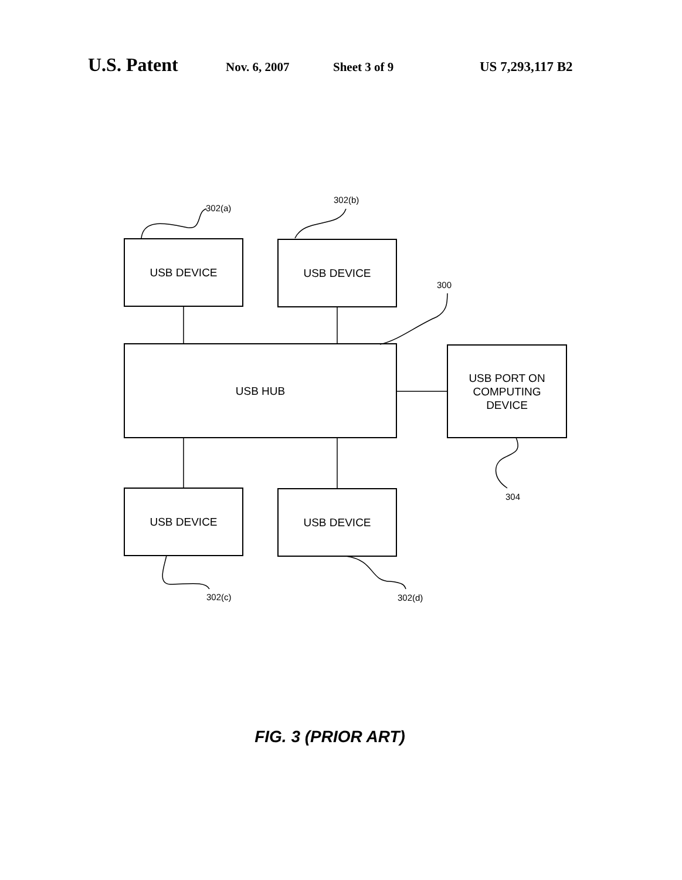U.S. Patent Nov. 6, 2007 Sheet 3 of 9 US 7,293,117 B2
USB DEVICE USB DEVICE
302(a)
302(b)
300
USB HUB
USB PORT ON
COMPUTING
DEVICE
304
USB DEVICE USB DEVICE
302(c) 302(d)
FIG. 3 (PRIOR ART)